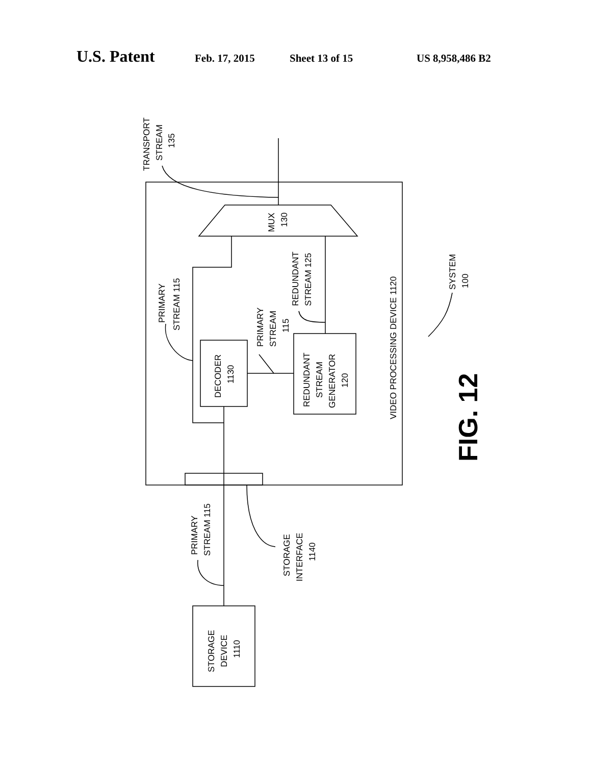U.S. Patent Feb. 17, 2015 Sheet 13 of 15 US 8,958,486 B2
TRANSPORT
STREAM
135
MUX
130
PRIMARY
STREAM 115
REDUNDANT
STREAM 125
PRIMARY
STREAM
115
DECODER
1130
REDUNDANT
STREAM
GENERATOR
120
VIDEO PROCESSING DEVICE 1120
SYSTEM
100
PRIMARY
STREAM 115
STORAGE
INTERFACE
1140
STORAGE
DEVICE
1110
FIG. 12